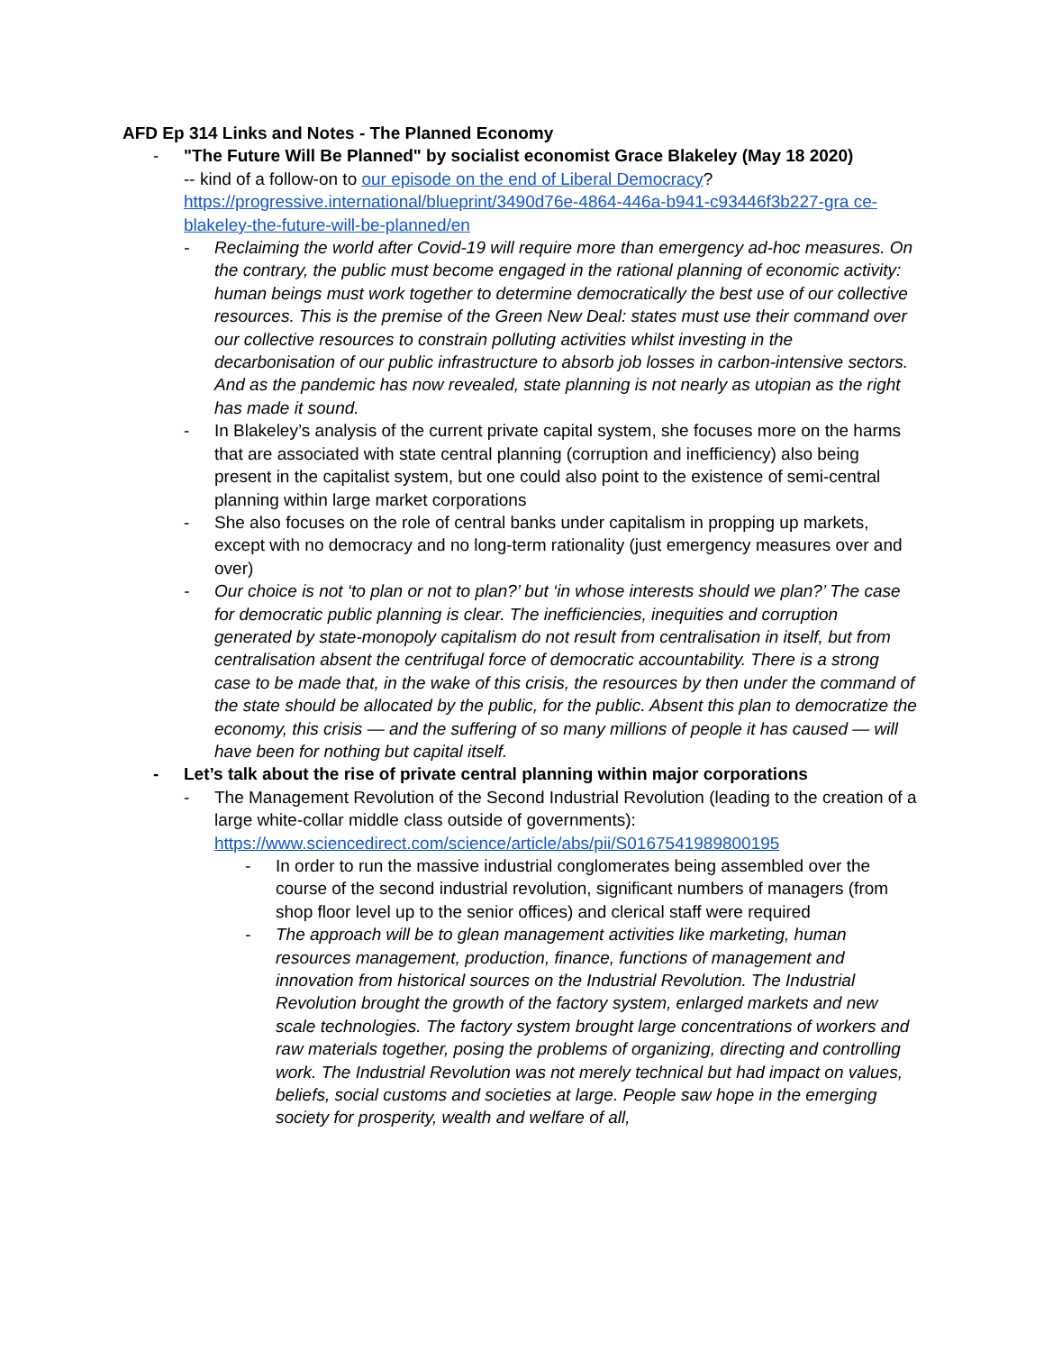AFD Ep 314 Links and Notes - The Planned Economy
- "The Future Will Be Planned" by socialist economist Grace Blakeley (May 18 2020)
-- kind of a follow-on to our episode on the end of Liberal Democracy?
https://progressive.international/blueprint/3490d76e-4864-446a-b941-c93446f3b227-gra ce-blakeley-the-future-will-be-planned/en
- Reclaiming the world after Covid-19 will require more than emergency ad-hoc measures. On the contrary, the public must become engaged in the rational planning of economic activity: human beings must work together to determine democratically the best use of our collective resources. This is the premise of the Green New Deal: states must use their command over our collective resources to constrain polluting activities whilst investing in the decarbonisation of our public infrastructure to absorb job losses in carbon-intensive sectors. And as the pandemic has now revealed, state planning is not nearly as utopian as the right has made it sound.
- In Blakeley’s analysis of the current private capital system, she focuses more on the harms that are associated with state central planning (corruption and inefficiency) also being present in the capitalist system, but one could also point to the existence of semi-central planning within large market corporations
- She also focuses on the role of central banks under capitalism in propping up markets, except with no democracy and no long-term rationality (just emergency measures over and over)
- Our choice is not ‘to plan or not to plan?’ but ‘in whose interests should we plan?’ The case for democratic public planning is clear. The inefficiencies, inequities and corruption generated by state-monopoly capitalism do not result from centralisation in itself, but from centralisation absent the centrifugal force of democratic accountability. There is a strong case to be made that, in the wake of this crisis, the resources by then under the command of the state should be allocated by the public, for the public. Absent this plan to democratize the economy, this crisis — and the suffering of so many millions of people it has caused — will have been for nothing but capital itself.
- Let’s talk about the rise of private central planning within major corporations
- The Management Revolution of the Second Industrial Revolution (leading to the creation of a large white-collar middle class outside of governments):
https://www.sciencedirect.com/science/article/abs/pii/S0167541989800195
- In order to run the massive industrial conglomerates being assembled over the course of the second industrial revolution, significant numbers of managers (from shop floor level up to the senior offices) and clerical staff were required
- The approach will be to glean management activities like marketing, human resources management, production, finance, functions of management and innovation from historical sources on the Industrial Revolution. The Industrial Revolution brought the growth of the factory system, enlarged markets and new scale technologies. The factory system brought large concentrations of workers and raw materials together, posing the problems of organizing, directing and controlling work. The Industrial Revolution was not merely technical but had impact on values, beliefs, social customs and societies at large. People saw hope in the emerging society for prosperity, wealth and welfare of all,